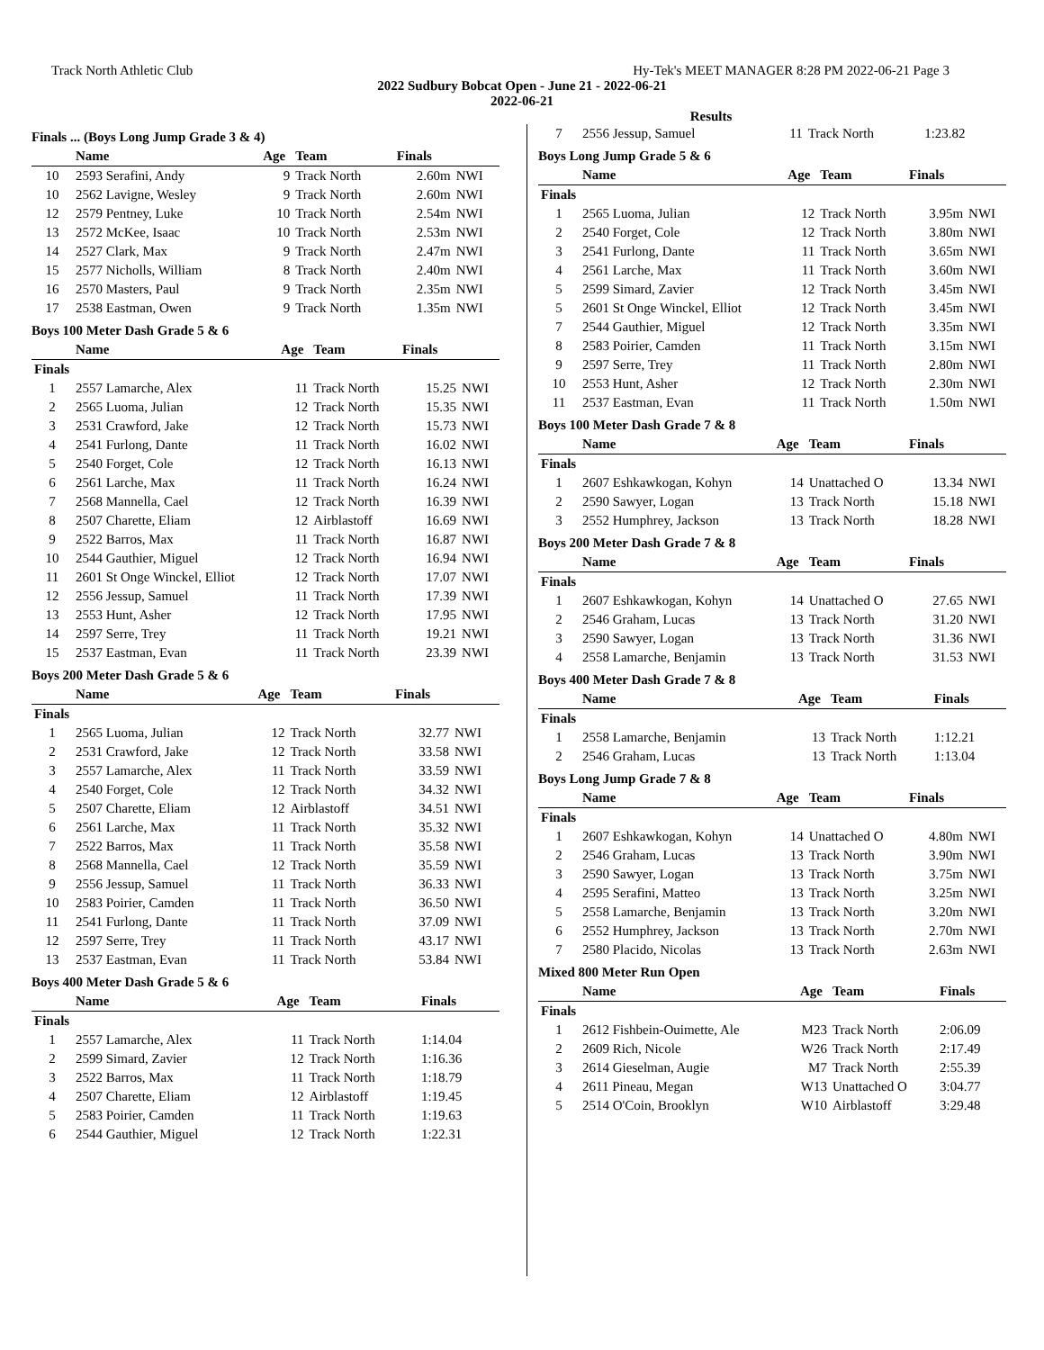Track North Athletic Club Hy-Tek's MEET MANAGER 8:28 PM 2022-06-21 Page 3
2022 Sudbury Bobcat Open - June 21 - 2022-06-21
2022-06-21
Results
Finals ... (Boys Long Jump Grade 3 & 4)
| | Name | Age | Team | Finals | |
| --- | --- | --- | --- | --- | --- |
| 10 | 2593 Serafini, Andy | 9 | Track North | 2.60m | NWI |
| 10 | 2562 Lavigne, Wesley | 9 | Track North | 2.60m | NWI |
| 12 | 2579 Pentney, Luke | 10 | Track North | 2.54m | NWI |
| 13 | 2572 McKee, Isaac | 10 | Track North | 2.53m | NWI |
| 14 | 2527 Clark, Max | 9 | Track North | 2.47m | NWI |
| 15 | 2577 Nicholls, William | 8 | Track North | 2.40m | NWI |
| 16 | 2570 Masters, Paul | 9 | Track North | 2.35m | NWI |
| 17 | 2538 Eastman, Owen | 9 | Track North | 1.35m | NWI |
Boys 100 Meter Dash Grade 5 & 6
| | Name | Age | Team | Finals | |
| --- | --- | --- | --- | --- | --- |
| Finals | | | | | |
| 1 | 2557 Lamarche, Alex | 11 | Track North | 15.25 | NWI |
| 2 | 2565 Luoma, Julian | 12 | Track North | 15.35 | NWI |
| 3 | 2531 Crawford, Jake | 12 | Track North | 15.73 | NWI |
| 4 | 2541 Furlong, Dante | 11 | Track North | 16.02 | NWI |
| 5 | 2540 Forget, Cole | 12 | Track North | 16.13 | NWI |
| 6 | 2561 Larche, Max | 11 | Track North | 16.24 | NWI |
| 7 | 2568 Mannella, Cael | 12 | Track North | 16.39 | NWI |
| 8 | 2507 Charette, Eliam | 12 | Airblastoff | 16.69 | NWI |
| 9 | 2522 Barros, Max | 11 | Track North | 16.87 | NWI |
| 10 | 2544 Gauthier, Miguel | 12 | Track North | 16.94 | NWI |
| 11 | 2601 St Onge Winckel, Elliot | 12 | Track North | 17.07 | NWI |
| 12 | 2556 Jessup, Samuel | 11 | Track North | 17.39 | NWI |
| 13 | 2553 Hunt, Asher | 12 | Track North | 17.95 | NWI |
| 14 | 2597 Serre, Trey | 11 | Track North | 19.21 | NWI |
| 15 | 2537 Eastman, Evan | 11 | Track North | 23.39 | NWI |
Boys 200 Meter Dash Grade 5 & 6
| | Name | Age | Team | Finals | |
| --- | --- | --- | --- | --- | --- |
| Finals | | | | | |
| 1 | 2565 Luoma, Julian | 12 | Track North | 32.77 | NWI |
| 2 | 2531 Crawford, Jake | 12 | Track North | 33.58 | NWI |
| 3 | 2557 Lamarche, Alex | 11 | Track North | 33.59 | NWI |
| 4 | 2540 Forget, Cole | 12 | Track North | 34.32 | NWI |
| 5 | 2507 Charette, Eliam | 12 | Airblastoff | 34.51 | NWI |
| 6 | 2561 Larche, Max | 11 | Track North | 35.32 | NWI |
| 7 | 2522 Barros, Max | 11 | Track North | 35.58 | NWI |
| 8 | 2568 Mannella, Cael | 12 | Track North | 35.59 | NWI |
| 9 | 2556 Jessup, Samuel | 11 | Track North | 36.33 | NWI |
| 10 | 2583 Poirier, Camden | 11 | Track North | 36.50 | NWI |
| 11 | 2541 Furlong, Dante | 11 | Track North | 37.09 | NWI |
| 12 | 2597 Serre, Trey | 11 | Track North | 43.17 | NWI |
| 13 | 2537 Eastman, Evan | 11 | Track North | 53.84 | NWI |
Boys 400 Meter Dash Grade 5 & 6
| | Name | Age | Team | Finals | |
| --- | --- | --- | --- | --- | --- |
| Finals | | | | | |
| 1 | 2557 Lamarche, Alex | 11 | Track North | 1:14.04 | |
| 2 | 2599 Simard, Zavier | 12 | Track North | 1:16.36 | |
| 3 | 2522 Barros, Max | 11 | Track North | 1:18.79 | |
| 4 | 2507 Charette, Eliam | 12 | Airblastoff | 1:19.45 | |
| 5 | 2583 Poirier, Camden | 11 | Track North | 1:19.63 | |
| 6 | 2544 Gauthier, Miguel | 12 | Track North | 1:22.31 | |
| 7 | 2556 Jessup, Samuel | 11 | Track North | 1:23.82 | |
Boys Long Jump Grade 5 & 6
| | Name | Age | Team | Finals | |
| --- | --- | --- | --- | --- | --- |
| Finals | | | | | |
| 1 | 2565 Luoma, Julian | 12 | Track North | 3.95m | NWI |
| 2 | 2540 Forget, Cole | 12 | Track North | 3.80m | NWI |
| 3 | 2541 Furlong, Dante | 11 | Track North | 3.65m | NWI |
| 4 | 2561 Larche, Max | 11 | Track North | 3.60m | NWI |
| 5 | 2599 Simard, Zavier | 12 | Track North | 3.45m | NWI |
| 5 | 2601 St Onge Winckel, Elliot | 12 | Track North | 3.45m | NWI |
| 7 | 2544 Gauthier, Miguel | 12 | Track North | 3.35m | NWI |
| 8 | 2583 Poirier, Camden | 11 | Track North | 3.15m | NWI |
| 9 | 2597 Serre, Trey | 11 | Track North | 2.80m | NWI |
| 10 | 2553 Hunt, Asher | 12 | Track North | 2.30m | NWI |
| 11 | 2537 Eastman, Evan | 11 | Track North | 1.50m | NWI |
Boys 100 Meter Dash Grade 7 & 8
| | Name | Age | Team | Finals | |
| --- | --- | --- | --- | --- | --- |
| Finals | | | | | |
| 1 | 2607 Eshkawkogan, Kohyn | 14 | Unattached O | 13.34 | NWI |
| 2 | 2590 Sawyer, Logan | 13 | Track North | 15.18 | NWI |
| 3 | 2552 Humphrey, Jackson | 13 | Track North | 18.28 | NWI |
Boys 200 Meter Dash Grade 7 & 8
| | Name | Age | Team | Finals | |
| --- | --- | --- | --- | --- | --- |
| Finals | | | | | |
| 1 | 2607 Eshkawkogan, Kohyn | 14 | Unattached O | 27.65 | NWI |
| 2 | 2546 Graham, Lucas | 13 | Track North | 31.20 | NWI |
| 3 | 2590 Sawyer, Logan | 13 | Track North | 31.36 | NWI |
| 4 | 2558 Lamarche, Benjamin | 13 | Track North | 31.53 | NWI |
Boys 400 Meter Dash Grade 7 & 8
| | Name | Age | Team | Finals | |
| --- | --- | --- | --- | --- | --- |
| Finals | | | | | |
| 1 | 2558 Lamarche, Benjamin | 13 | Track North | 1:12.21 | |
| 2 | 2546 Graham, Lucas | 13 | Track North | 1:13.04 | |
Boys Long Jump Grade 7 & 8
| | Name | Age | Team | Finals | |
| --- | --- | --- | --- | --- | --- |
| Finals | | | | | |
| 1 | 2607 Eshkawkogan, Kohyn | 14 | Unattached O | 4.80m | NWI |
| 2 | 2546 Graham, Lucas | 13 | Track North | 3.90m | NWI |
| 3 | 2590 Sawyer, Logan | 13 | Track North | 3.75m | NWI |
| 4 | 2595 Serafini, Matteo | 13 | Track North | 3.25m | NWI |
| 5 | 2558 Lamarche, Benjamin | 13 | Track North | 3.20m | NWI |
| 6 | 2552 Humphrey, Jackson | 13 | Track North | 2.70m | NWI |
| 7 | 2580 Placido, Nicolas | 13 | Track North | 2.63m | NWI |
Mixed 800 Meter Run Open
| | Name | Age | Team | Finals | |
| --- | --- | --- | --- | --- | --- |
| Finals | | | | | |
| 1 | 2612 Fishbein-Ouimette, Ale | M23 | Track North | 2:06.09 | |
| 2 | 2609 Rich, Nicole | W26 | Track North | 2:17.49 | |
| 3 | 2614 Gieselman, Augie | M7 | Track North | 2:55.39 | |
| 4 | 2611 Pineau, Megan | W13 | Unattached O | 3:04.77 | |
| 5 | 2514 O'Coin, Brooklyn | W10 | Airblastoff | 3:29.48 | |